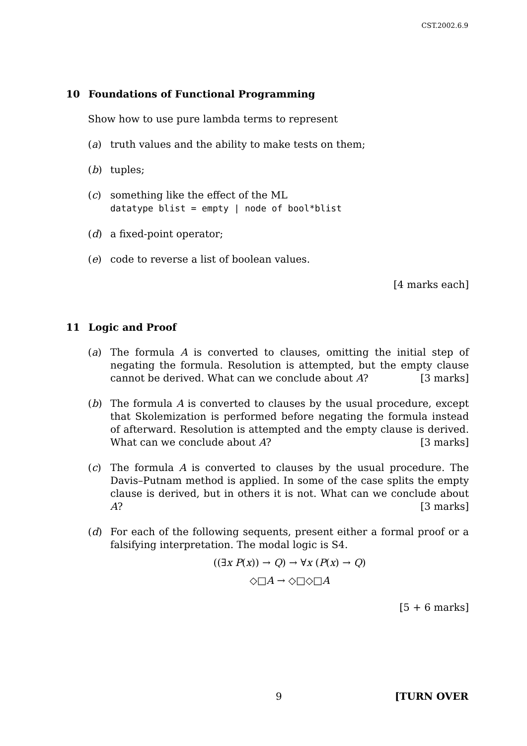CST.2002.6.9
10 Foundations of Functional Programming
Show how to use pure lambda terms to represent
(a) truth values and the ability to make tests on them;
(b) tuples;
(c) something like the effect of the ML
datatype blist = empty | node of bool*blist
(d) a fixed-point operator;
(e) code to reverse a list of boolean values.
[4 marks each]
11 Logic and Proof
(a) The formula A is converted to clauses, omitting the initial step of negating the formula. Resolution is attempted, but the empty clause cannot be derived. What can we conclude about A? [3 marks]
(b) The formula A is converted to clauses by the usual procedure, except that Skolemization is performed before negating the formula instead of afterward. Resolution is attempted and the empty clause is derived. What can we conclude about A? [3 marks]
(c) The formula A is converted to clauses by the usual procedure. The Davis–Putnam method is applied. In some of the case splits the empty clause is derived, but in others it is not. What can we conclude about A? [3 marks]
(d) For each of the following sequents, present either a formal proof or a falsifying interpretation. The modal logic is S4.
((∃x P(x)) → Q) → ∀x (P(x) → Q)
◇□A → ◇□◇□A
[5 + 6 marks]
9 [TURN OVER